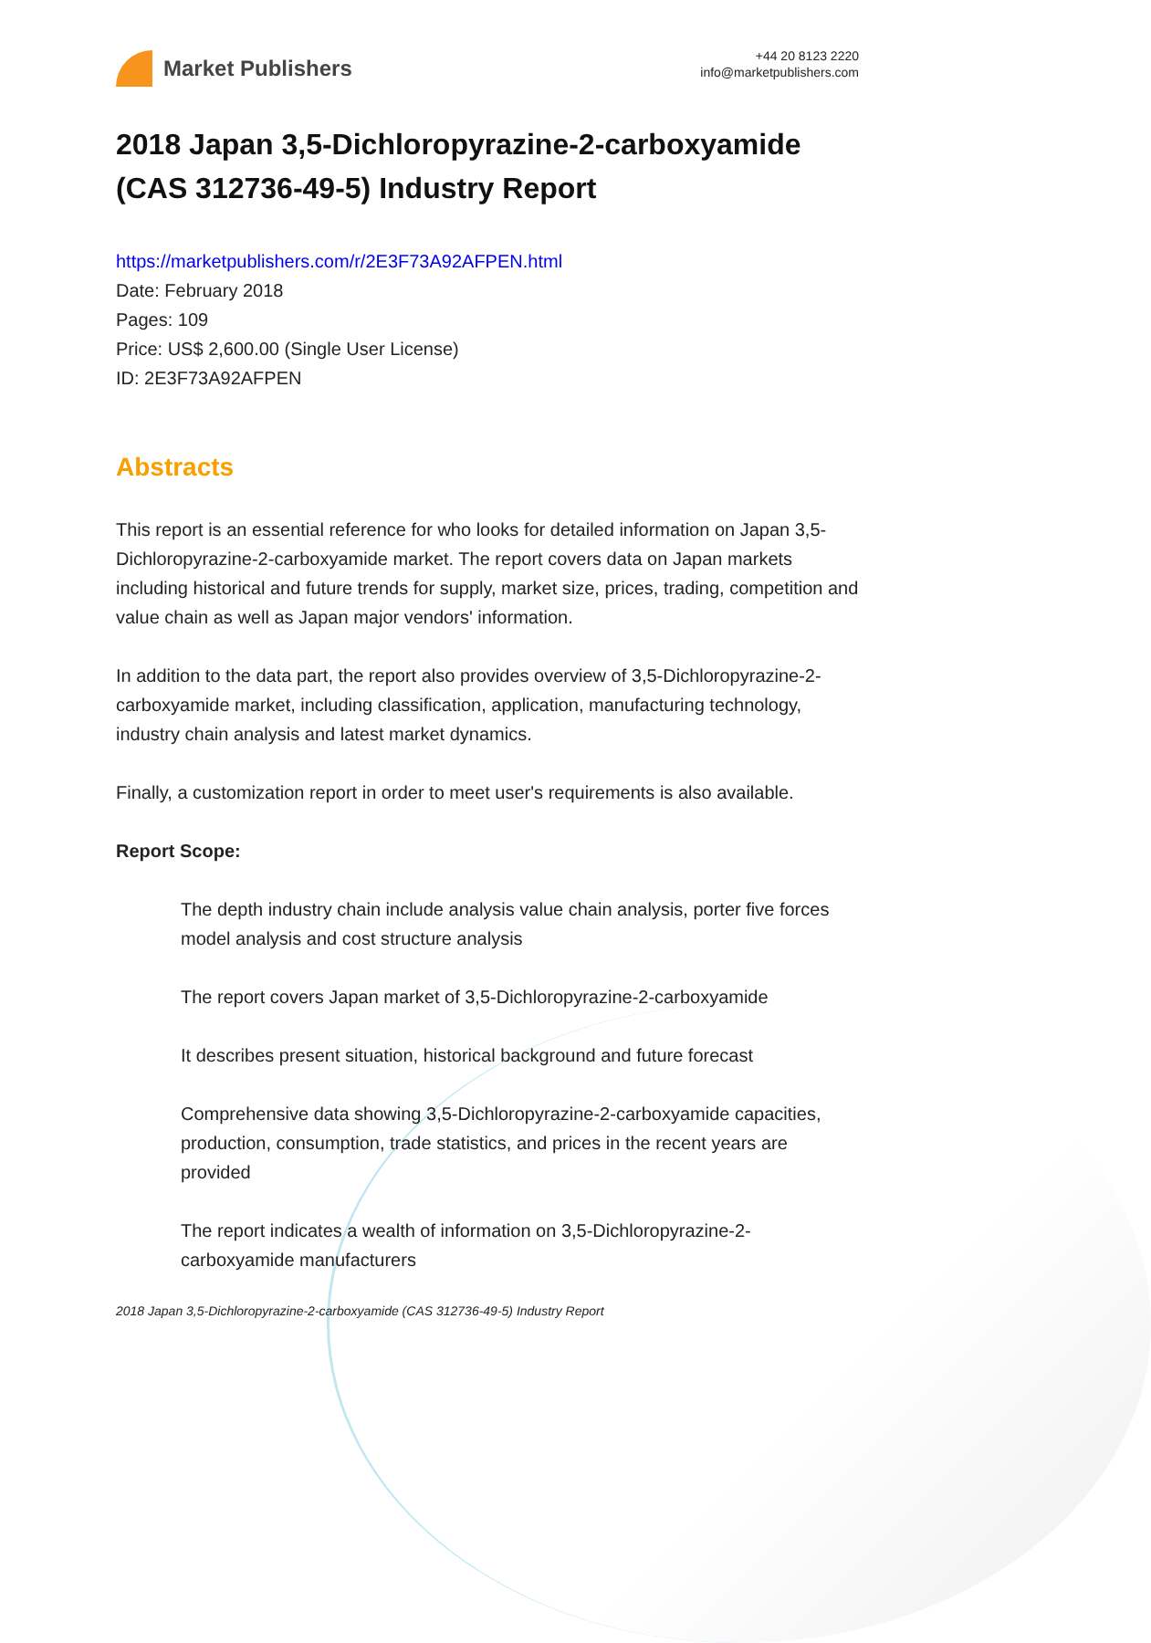Market Publishers
+44 20 8123 2220
info@marketpublishers.com
2018 Japan 3,5-Dichloropyrazine-2-carboxyamide (CAS 312736-49-5) Industry Report
https://marketpublishers.com/r/2E3F73A92AFPEN.html
Date: February 2018
Pages: 109
Price: US$ 2,600.00 (Single User License)
ID: 2E3F73A92AFPEN
Abstracts
This report is an essential reference for who looks for detailed information on Japan 3,5-Dichloropyrazine-2-carboxyamide market. The report covers data on Japan markets including historical and future trends for supply, market size, prices, trading, competition and value chain as well as Japan major vendors' information.
In addition to the data part, the report also provides overview of 3,5-Dichloropyrazine-2-carboxyamide market, including classification, application, manufacturing technology, industry chain analysis and latest market dynamics.
Finally, a customization report in order to meet user's requirements is also available.
Report Scope:
The depth industry chain include analysis value chain analysis, porter five forces model analysis and cost structure analysis
The report covers Japan market of 3,5-Dichloropyrazine-2-carboxyamide
It describes present situation, historical background and future forecast
Comprehensive data showing 3,5-Dichloropyrazine-2-carboxyamide capacities, production, consumption, trade statistics, and prices in the recent years are provided
The report indicates a wealth of information on 3,5-Dichloropyrazine-2-carboxyamide manufacturers
2018 Japan 3,5-Dichloropyrazine-2-carboxyamide (CAS 312736-49-5) Industry Report